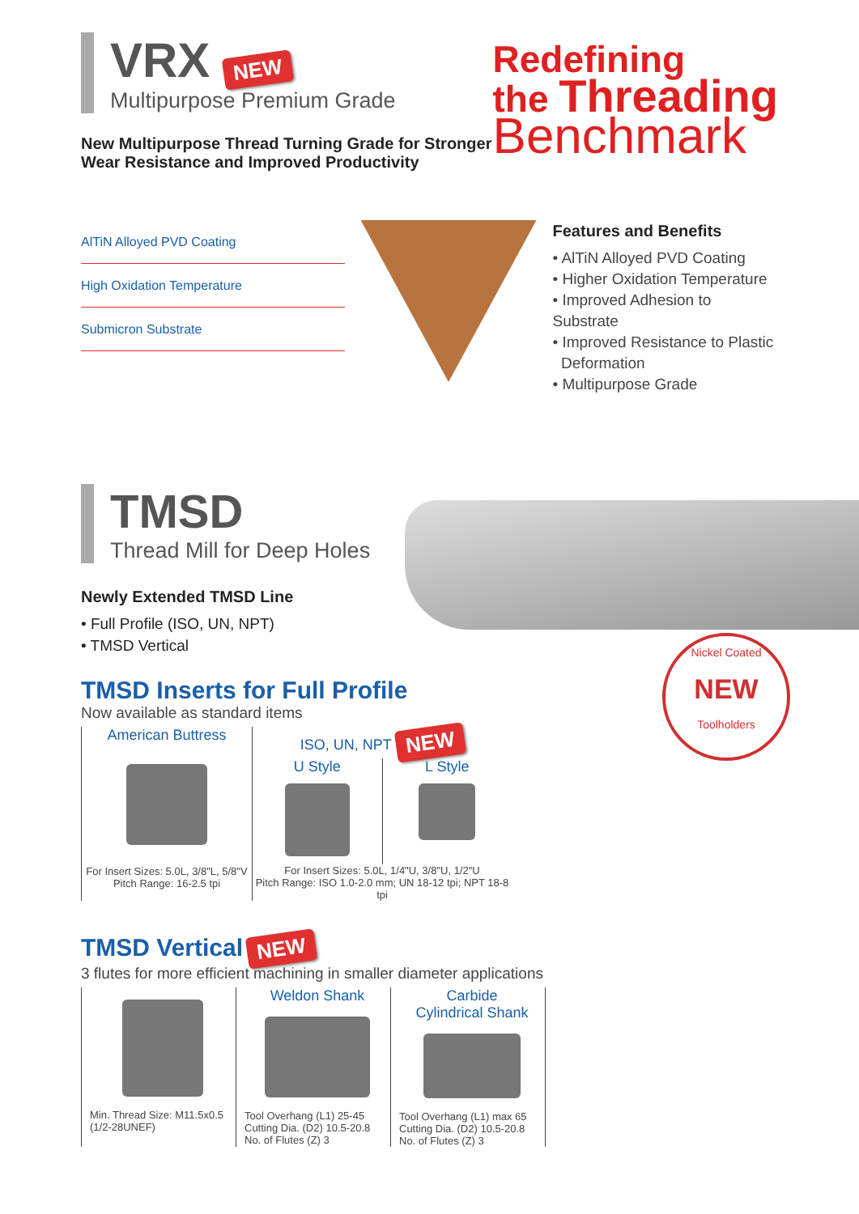VRX NEW
Multipurpose Premium Grade
New Multipurpose Thread Turning Grade for Stronger
Wear Resistance and Improved Productivity
Redefining
the Threading
Benchmark
AlTiN Alloyed PVD Coating
High Oxidation Temperature
Submicron Substrate
Features and Benefits
• AlTiN Alloyed PVD Coating
• Higher Oxidation Temperature
• Improved Adhesion to Substrate
• Improved Resistance to Plastic
Deformation
• Multipurpose Grade
TMSD
Thread Mill for Deep Holes
Newly Extended TMSD Line
• Full Profile (ISO, UN, NPT)
• TMSD Vertical
Nickel Coated
NEW
Toolholders
TMSD Inserts for Full Profile
Now available as standard items
American Buttress
For Insert Sizes: 5.0L, 3/8"L, 5/8"V
Pitch Range: 16-2.5 tpi
ISO, UN, NPT NEW
U Style L Style
For Insert Sizes: 5.0L, 1/4"U, 3/8"U, 1/2"U
Pitch Range: ISO 1.0-2.0 mm; UN 18-12 tpi; NPT 18-8 tpi
TMSD Vertical NEW
3 flutes for more efficient machining in smaller diameter applications
Min. Thread Size: M11.5x0.5
(1/2-28UNEF)
Weldon Shank
Tool Overhang (L1) 25-45
Cutting Dia. (D2) 10.5-20.8
No. of Flutes (Z) 3
Carbide
Cylindrical Shank
Tool Overhang (L1) max 65
Cutting Dia. (D2) 10.5-20.8
No. of Flutes (Z) 3